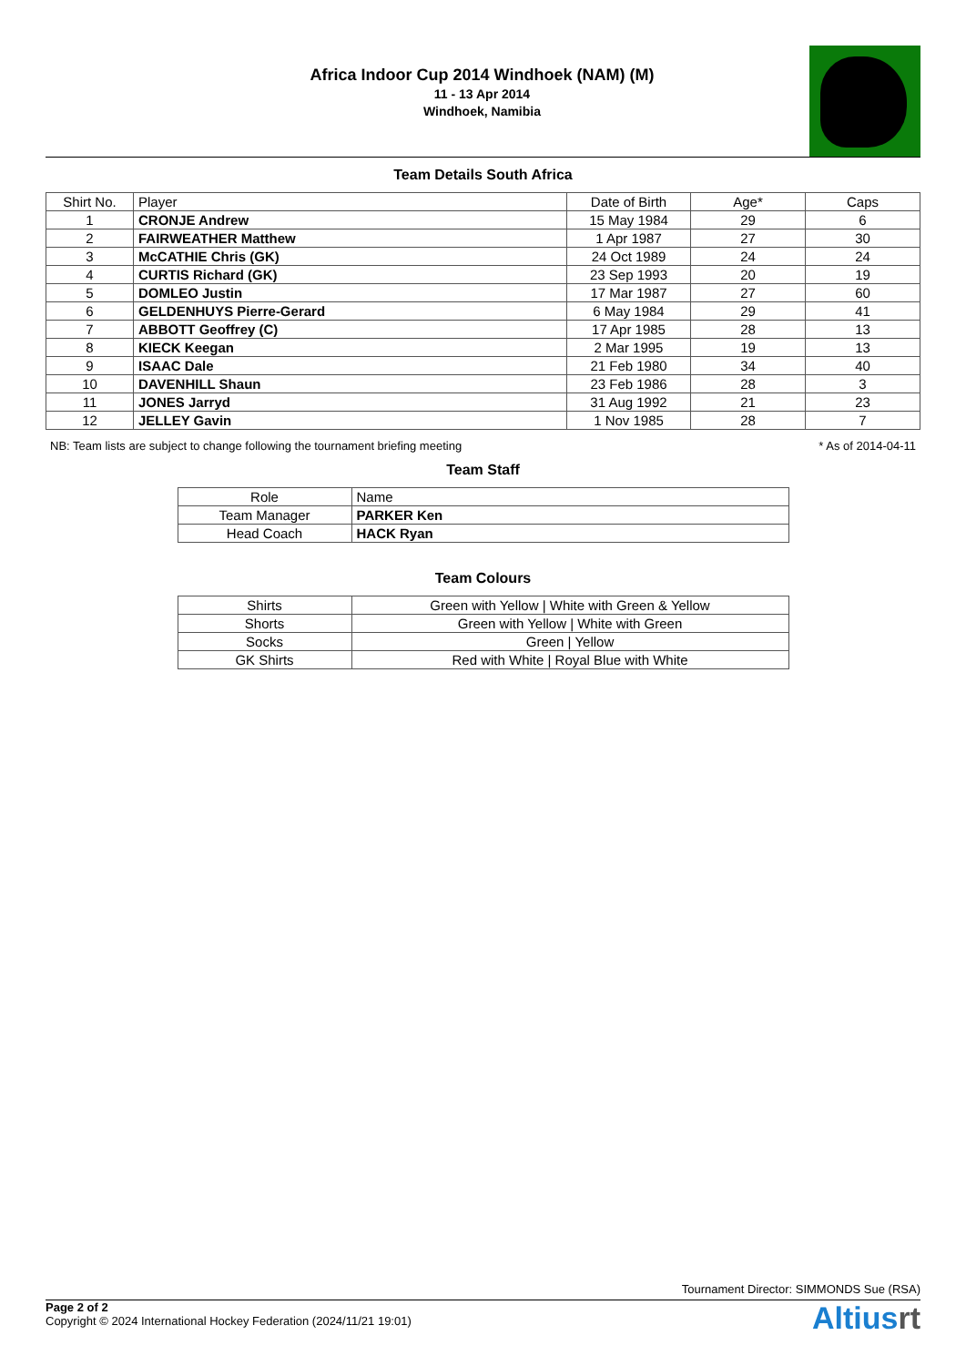Africa Indoor Cup 2014 Windhoek (NAM) (M)
11 - 13 Apr 2014
Windhoek, Namibia
Team Details South Africa
| Shirt No. | Player | Date of Birth | Age* | Caps |
| --- | --- | --- | --- | --- |
| 1 | CRONJE Andrew | 15 May 1984 | 29 | 6 |
| 2 | FAIRWEATHER Matthew | 1 Apr 1987 | 27 | 30 |
| 3 | McCATHIE Chris (GK) | 24 Oct 1989 | 24 | 24 |
| 4 | CURTIS Richard (GK) | 23 Sep 1993 | 20 | 19 |
| 5 | DOMLEO Justin | 17 Mar 1987 | 27 | 60 |
| 6 | GELDENHUYS Pierre-Gerard | 6 May 1984 | 29 | 41 |
| 7 | ABBOTT Geoffrey (C) | 17 Apr 1985 | 28 | 13 |
| 8 | KIECK Keegan | 2 Mar 1995 | 19 | 13 |
| 9 | ISAAC Dale | 21 Feb 1980 | 34 | 40 |
| 10 | DAVENHILL Shaun | 23 Feb 1986 | 28 | 3 |
| 11 | JONES Jarryd | 31 Aug 1992 | 21 | 23 |
| 12 | JELLEY Gavin | 1 Nov 1985 | 28 | 7 |
NB: Team lists are subject to change following the tournament briefing meeting * As of 2014-04-11
Team Staff
| Role | Name |
| --- | --- |
| Team Manager | PARKER Ken |
| Head Coach | HACK Ryan |
Team Colours
| Shirts | Green with Yellow / White with Green & Yellow |
| Shorts | Green with Yellow / White with Green |
| Socks | Green / Yellow |
| GK Shirts | Red with White / Royal Blue with White |
Tournament Director: SIMMONDS Sue (RSA)
Page 2 of 2
Copyright © 2024 International Hockey Federation (2024/11/21 19:01)
Altiusrt